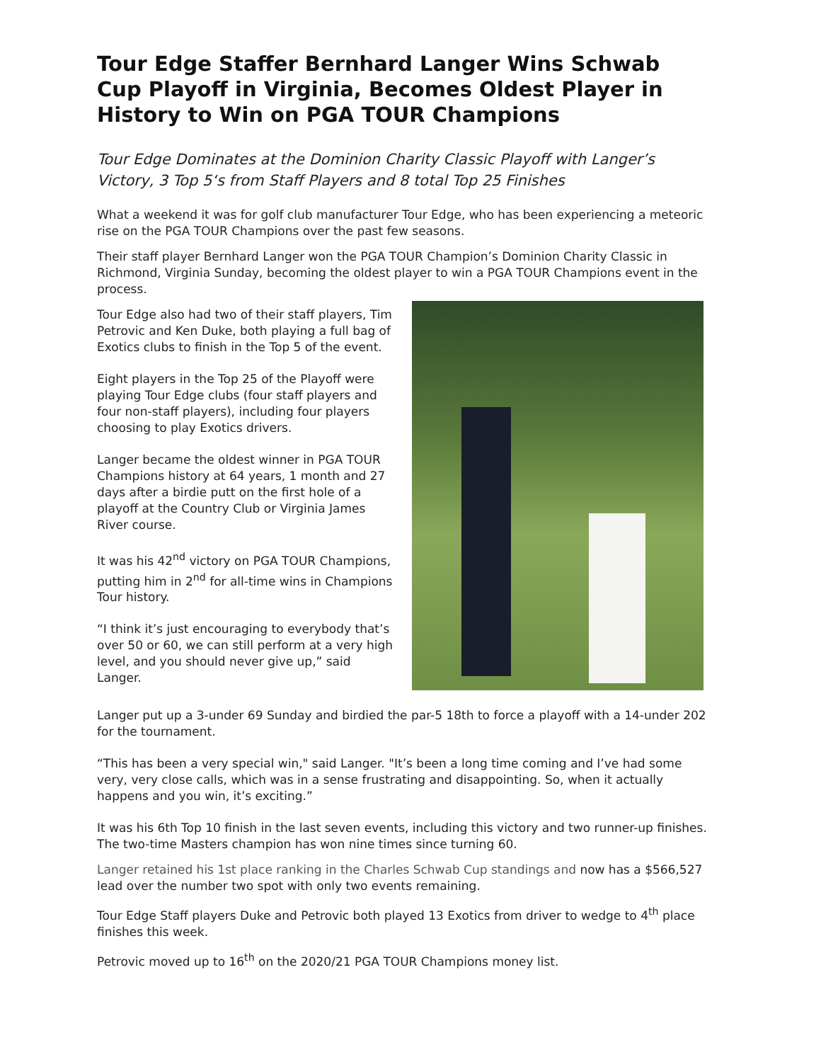Tour Edge Staffer Bernhard Langer Wins Schwab Cup Playoff in Virginia, Becomes Oldest Player in History to Win on PGA TOUR Champions
Tour Edge Dominates at the Dominion Charity Classic Playoff with Langer’s Victory, 3 Top 5‘s from Staff Players and 8 total Top 25 Finishes
What a weekend it was for golf club manufacturer Tour Edge, who has been experiencing a meteoric rise on the PGA TOUR Champions over the past few seasons.
Their staff player Bernhard Langer won the PGA TOUR Champion’s Dominion Charity Classic in Richmond, Virginia Sunday, becoming the oldest player to win a PGA TOUR Champions event in the process.
Tour Edge also had two of their staff players, Tim Petrovic and Ken Duke, both playing a full bag of Exotics clubs to finish in the Top 5 of the event.
Eight players in the Top 25 of the Playoff were playing Tour Edge clubs (four staff players and four non-staff players), including four players choosing to play Exotics drivers.
Langer became the oldest winner in PGA TOUR Champions history at 64 years, 1 month and 27 days after a birdie putt on the first hole of a playoff at the Country Club or Virginia James River course.
It was his 42<sup>nd</sup> victory on PGA TOUR Champions, putting him in 2<sup>nd</sup> for all-time wins in Champions Tour history.
“I think it’s just encouraging to everybody that’s over 50 or 60, we can still perform at a very high level, and you should never give up,” said Langer.
Langer put up a 3-under 69 Sunday and birdied the par-5 18th to force a playoff with a 14-under 202 for the tournament.
“This has been a very special win," said Langer. "It’s been a long time coming and I’ve had some very, very close calls, which was in a sense frustrating and disappointing. So, when it actually happens and you win, it’s exciting.”
It was his 6th Top 10 finish in the last seven events, including this victory and two runner-up finishes. The two-time Masters champion has won nine times since turning 60.
Langer retained his 1st place ranking in the Charles Schwab Cup standings and now has a $566,527 lead over the number two spot with only two events remaining.
Tour Edge Staff players Duke and Petrovic both played 13 Exotics from driver to wedge to 4<sup>th</sup> place finishes this week.
Petrovic moved up to 16<sup>th</sup> on the 2020/21 PGA TOUR Champions money list.